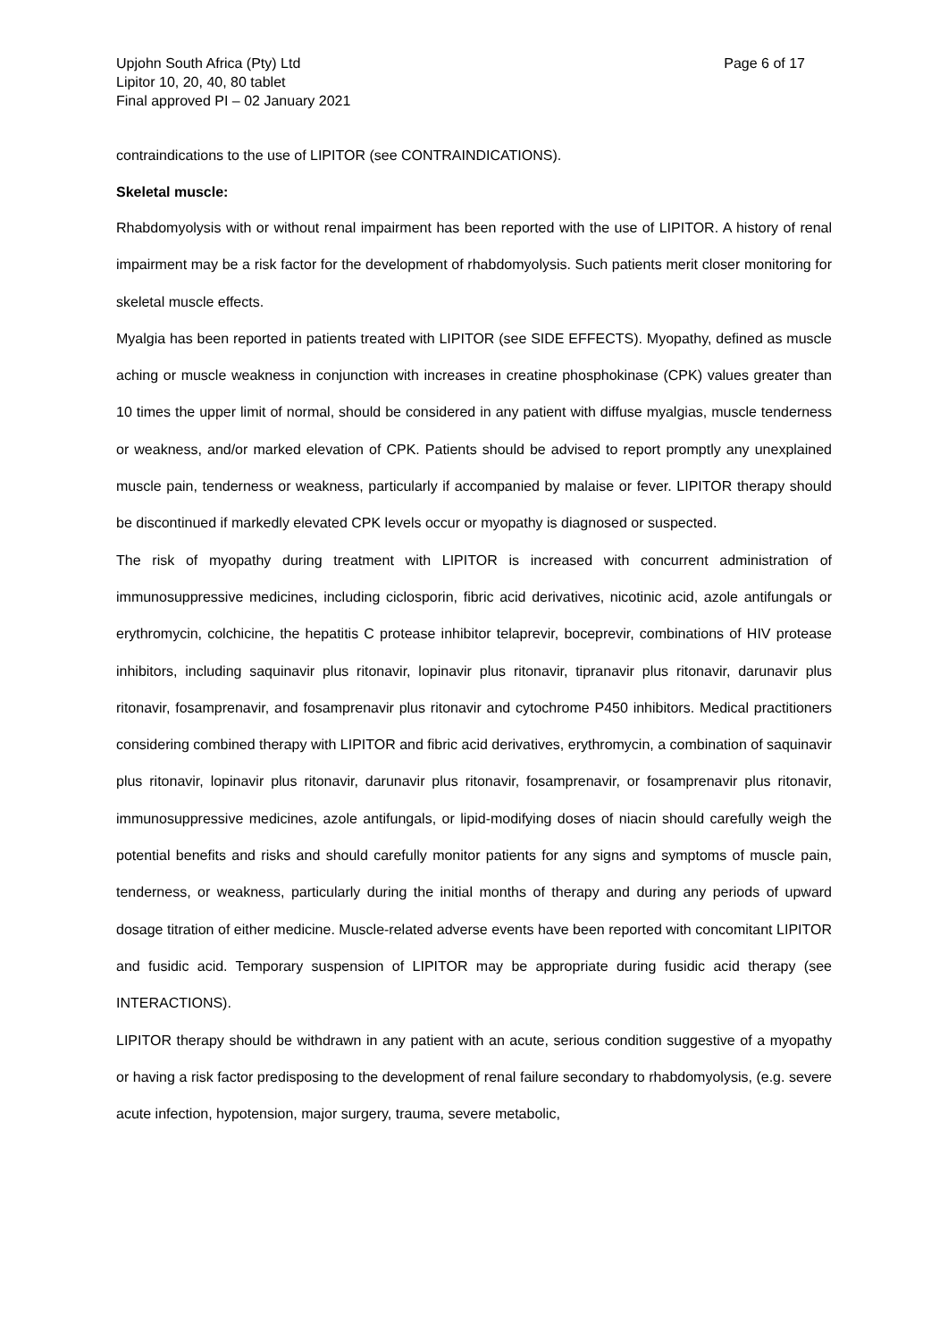Upjohn South Africa (Pty) Ltd
Lipitor 10, 20, 40, 80 tablet
Final approved PI – 02 January 2021
Page 6 of 17
contraindications to the use of LIPITOR (see CONTRAINDICATIONS).
Skeletal muscle:
Rhabdomyolysis with or without renal impairment has been reported with the use of LIPITOR. A history of renal impairment may be a risk factor for the development of rhabdomyolysis. Such patients merit closer monitoring for skeletal muscle effects.
Myalgia has been reported in patients treated with LIPITOR (see SIDE EFFECTS). Myopathy, defined as muscle aching or muscle weakness in conjunction with increases in creatine phosphokinase (CPK) values greater than 10 times the upper limit of normal, should be considered in any patient with diffuse myalgias, muscle tenderness or weakness, and/or marked elevation of CPK. Patients should be advised to report promptly any unexplained muscle pain, tenderness or weakness, particularly if accompanied by malaise or fever. LIPITOR therapy should be discontinued if markedly elevated CPK levels occur or myopathy is diagnosed or suspected.
The risk of myopathy during treatment with LIPITOR is increased with concurrent administration of immunosuppressive medicines, including ciclosporin, fibric acid derivatives, nicotinic acid, azole antifungals or erythromycin, colchicine, the hepatitis C protease inhibitor telaprevir, boceprevir, combinations of HIV protease inhibitors, including saquinavir plus ritonavir, lopinavir plus ritonavir, tipranavir plus ritonavir, darunavir plus ritonavir, fosamprenavir, and fosamprenavir plus ritonavir and cytochrome P450 inhibitors. Medical practitioners considering combined therapy with LIPITOR and fibric acid derivatives, erythromycin, a combination of saquinavir plus ritonavir, lopinavir plus ritonavir, darunavir plus ritonavir, fosamprenavir, or fosamprenavir plus ritonavir, immunosuppressive medicines, azole antifungals, or lipid-modifying doses of niacin should carefully weigh the potential benefits and risks and should carefully monitor patients for any signs and symptoms of muscle pain, tenderness, or weakness, particularly during the initial months of therapy and during any periods of upward dosage titration of either medicine. Muscle-related adverse events have been reported with concomitant LIPITOR and fusidic acid. Temporary suspension of LIPITOR may be appropriate during fusidic acid therapy (see INTERACTIONS).
LIPITOR therapy should be withdrawn in any patient with an acute, serious condition suggestive of a myopathy or having a risk factor predisposing to the development of renal failure secondary to rhabdomyolysis, (e.g. severe acute infection, hypotension, major surgery, trauma, severe metabolic,